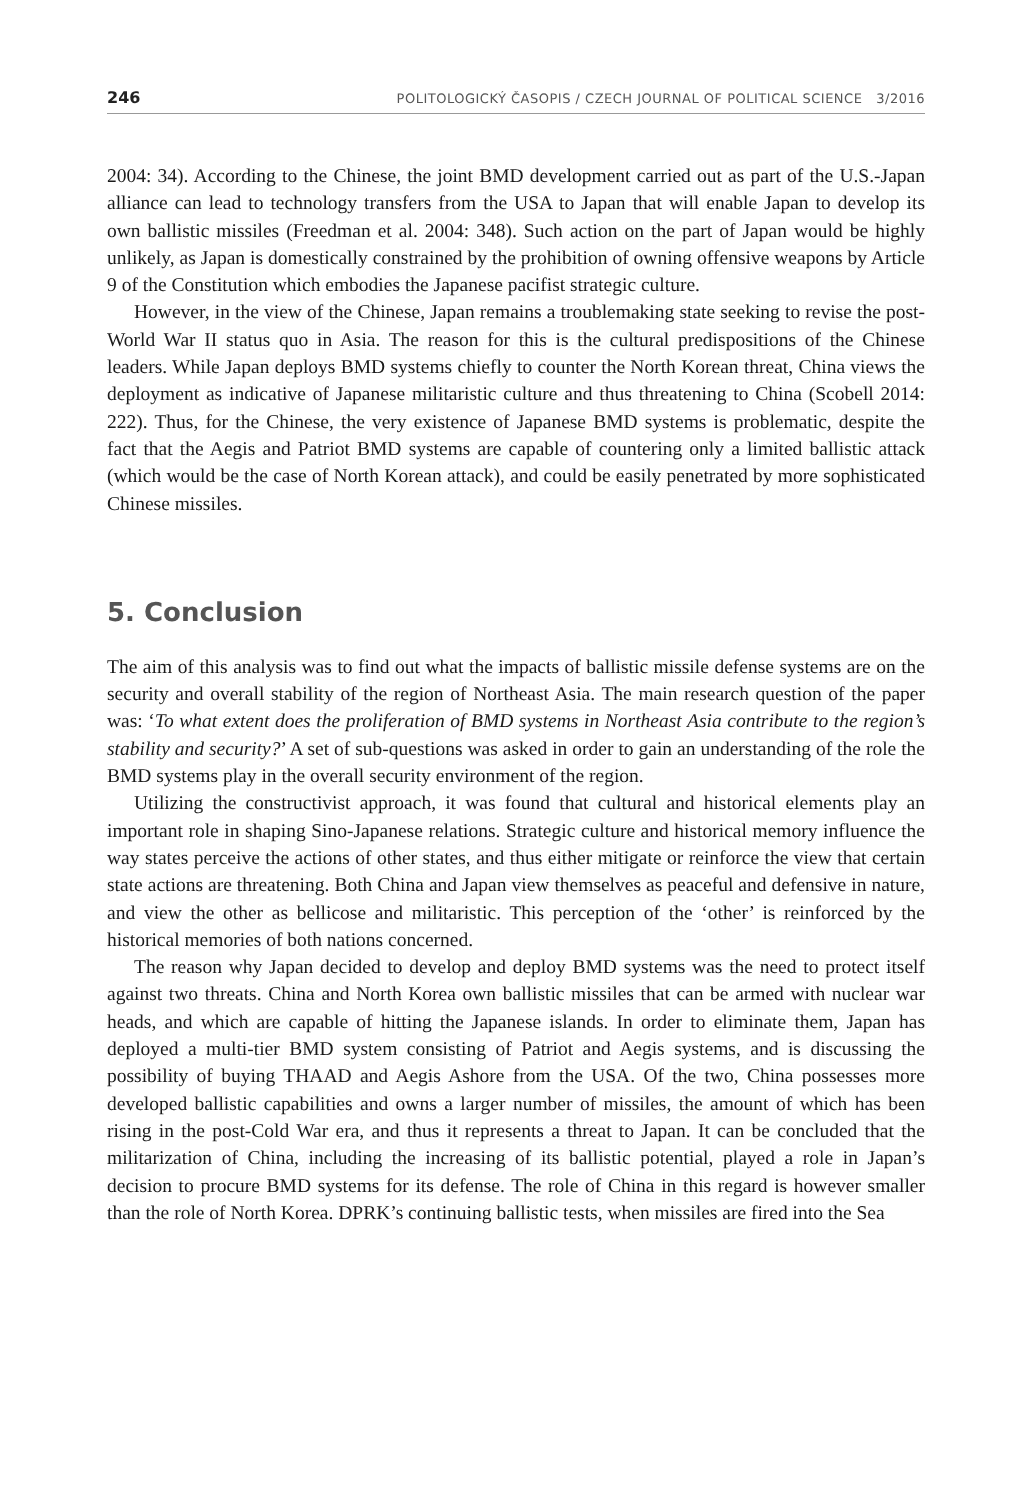246 POLITOLOGICKÝ ČASOPIS / CZECH JOURNAL OF POLITICAL SCIENCE 3/2016
2004: 34). According to the Chinese, the joint BMD development carried out as part of the U.S.-Japan alliance can lead to technology transfers from the USA to Japan that will enable Japan to develop its own ballistic missiles (Freedman et al. 2004: 348). Such action on the part of Japan would be highly unlikely, as Japan is domestically constrained by the prohibition of owning offensive weapons by Article 9 of the Constitution which embodies the Japanese pacifist strategic culture.
However, in the view of the Chinese, Japan remains a troublemaking state seeking to revise the post-World War II status quo in Asia. The reason for this is the cultural predispositions of the Chinese leaders. While Japan deploys BMD systems chiefly to counter the North Korean threat, China views the deployment as indicative of Japanese militaristic culture and thus threatening to China (Scobell 2014: 222). Thus, for the Chinese, the very existence of Japanese BMD systems is problematic, despite the fact that the Aegis and Patriot BMD systems are capable of countering only a limited ballistic attack (which would be the case of North Korean attack), and could be easily penetrated by more sophisticated Chinese missiles.
5. Conclusion
The aim of this analysis was to find out what the impacts of ballistic missile defense systems are on the security and overall stability of the region of Northeast Asia. The main research question of the paper was: ‘To what extent does the proliferation of BMD systems in Northeast Asia contribute to the region’s stability and security?’ A set of sub-questions was asked in order to gain an understanding of the role the BMD systems play in the overall security environment of the region.
Utilizing the constructivist approach, it was found that cultural and historical elements play an important role in shaping Sino-Japanese relations. Strategic culture and historical memory influence the way states perceive the actions of other states, and thus either mitigate or reinforce the view that certain state actions are threatening. Both China and Japan view themselves as peaceful and defensive in nature, and view the other as bellicose and militaristic. This perception of the ‘other’ is reinforced by the historical memories of both nations concerned.
The reason why Japan decided to develop and deploy BMD systems was the need to protect itself against two threats. China and North Korea own ballistic missiles that can be armed with nuclear war heads, and which are capable of hitting the Japanese islands. In order to eliminate them, Japan has deployed a multi-tier BMD system consisting of Patriot and Aegis systems, and is discussing the possibility of buying THAAD and Aegis Ashore from the USA. Of the two, China possesses more developed ballistic capabilities and owns a larger number of missiles, the amount of which has been rising in the post-Cold War era, and thus it represents a threat to Japan. It can be concluded that the militarization of China, including the increasing of its ballistic potential, played a role in Japan’s decision to procure BMD systems for its defense. The role of China in this regard is however smaller than the role of North Korea. DPRK’s continuing ballistic tests, when missiles are fired into the Sea